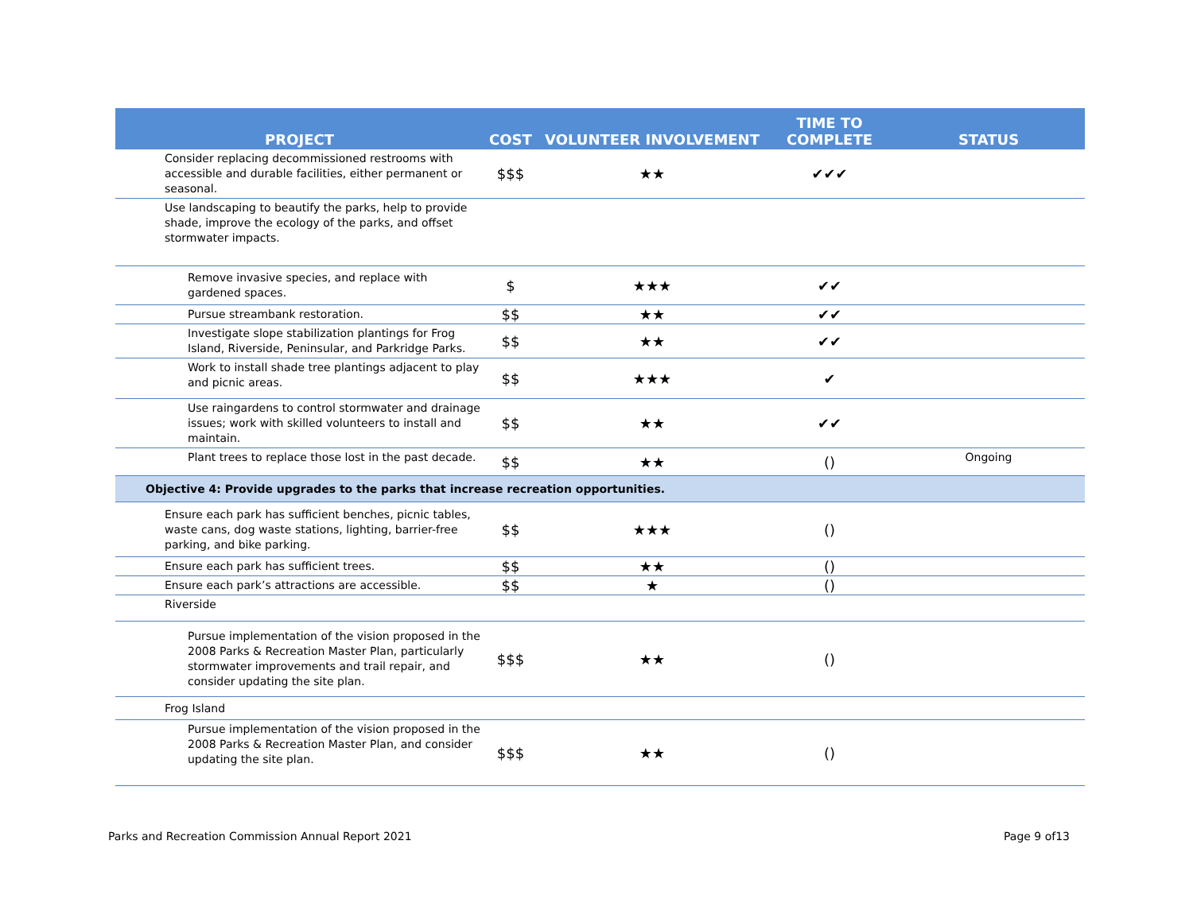| PROJECT | COST | VOLUNTEER INVOLVEMENT | TIME TO COMPLETE | STATUS |
| --- | --- | --- | --- | --- |
| Consider replacing decommissioned restrooms with accessible and durable facilities, either permanent or seasonal. | $$$ | ★★ | ✔✔✔ | |
| Use landscaping to beautify the parks, help to provide shade, improve the ecology of the parks, and offset stormwater impacts. | | | | |
| Remove invasive species, and replace with gardened spaces. | $ | ★★★ | ✔✔ | |
| Pursue streambank restoration. | $$ | ★★ | ✔✔ | |
| Investigate slope stabilization plantings for Frog Island, Riverside, Peninsular, and Parkridge Parks. | $$ | ★★ | ✔✔ | |
| Work to install shade tree plantings adjacent to play and picnic areas. | $$ | ★★★ | ✔ | |
| Use raingardens to control stormwater and drainage issues; work with skilled volunteers to install and maintain. | $$ | ★★ | ✔✔ | |
| Plant trees to replace those lost in the past decade. | $$ | ★★ | () | Ongoing |
| Objective 4: Provide upgrades to the parks that increase recreation opportunities. | | | | |
| Ensure each park has sufficient benches, picnic tables, waste cans, dog waste stations, lighting, barrier-free parking, and bike parking. | $$ | ★★★ | () | |
| Ensure each park has sufficient trees. | $$ | ★★ | () | |
| Ensure each park’s attractions are accessible. | $$ | ★ | () | |
| Riverside | | | | |
| Pursue implementation of the vision proposed in the 2008 Parks & Recreation Master Plan, particularly stormwater improvements and trail repair, and consider updating the site plan. | $$$ | ★★ | () | |
| Frog Island | | | | |
| Pursue implementation of the vision proposed in the 2008 Parks & Recreation Master Plan, and consider updating the site plan. | $$$ | ★★ | () | |
Parks and Recreation Commission Annual Report 2021 Page 9 of13